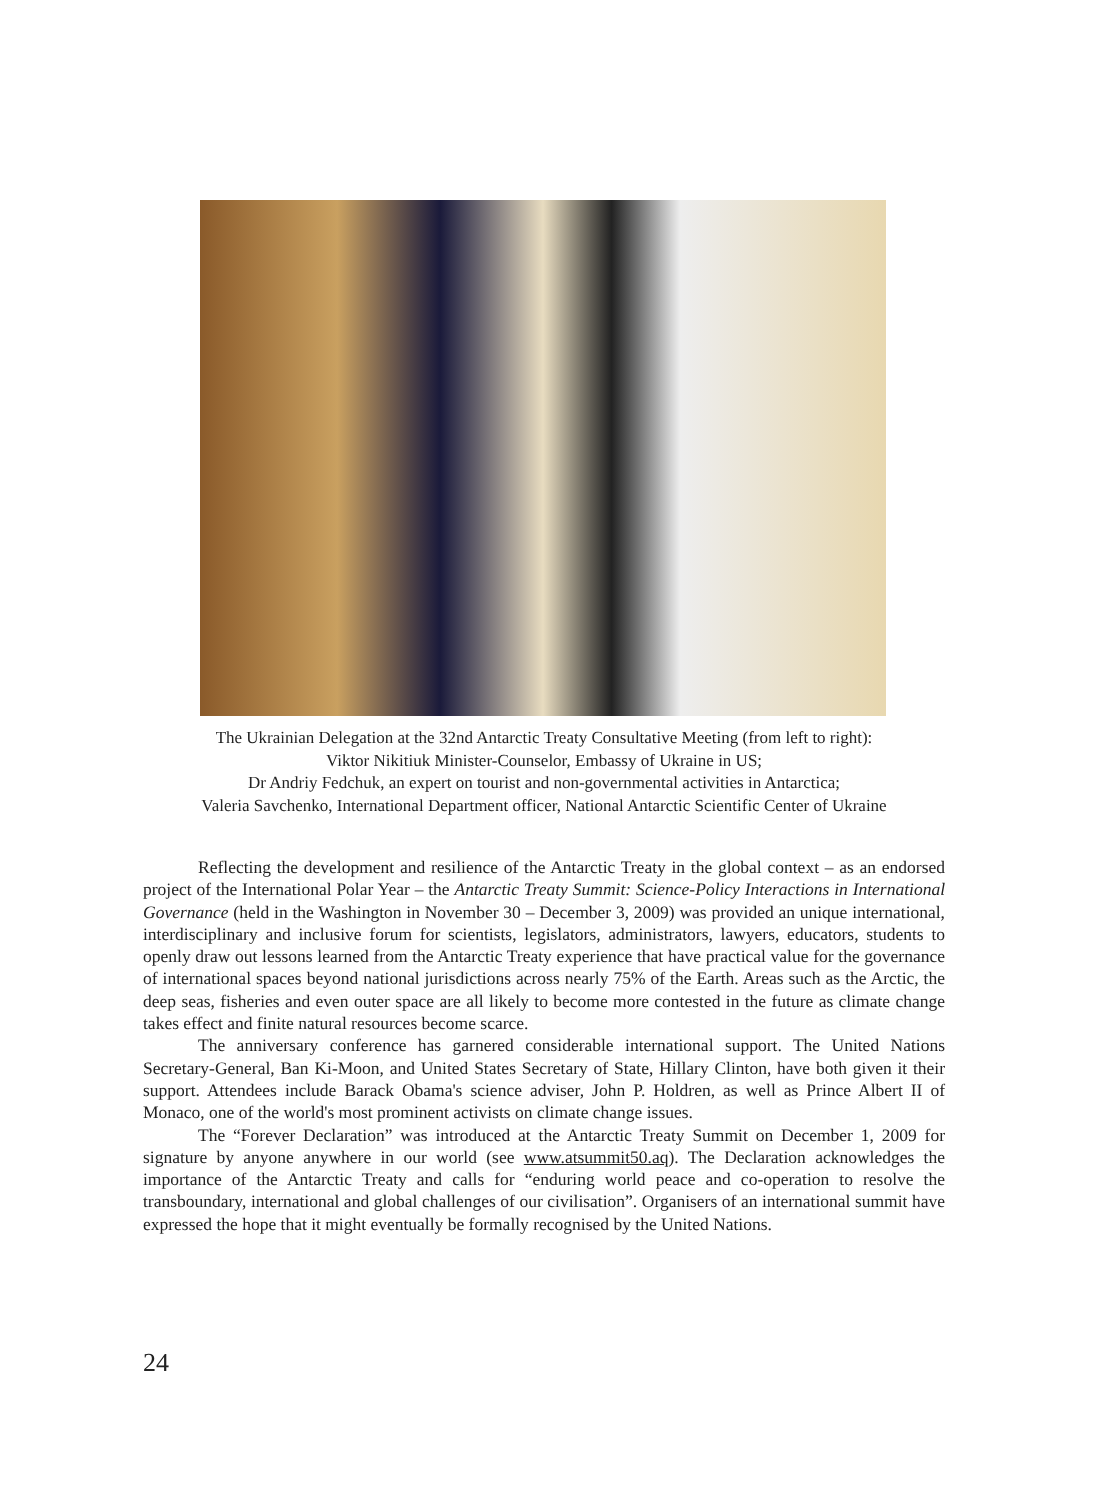The Ukrainian Delegation at the 32nd Antarctic Treaty Consultative Meeting (from left to right):
Viktor Nikitiuk Minister-Counselor, Embassy of Ukraine in US;
Dr Andriy Fedchuk, an expert on tourist and non-governmental activities in Antarctica;
Valeria Savchenko, International Department officer, National Antarctic Scientific Center of Ukraine
Reflecting the development and resilience of the Antarctic Treaty in the global context – as an endorsed project of the International Polar Year – the Antarctic Treaty Summit: Science-Policy Interactions in International Governance (held in the Washington in November 30 – December 3, 2009) was provided an unique international, interdisciplinary and inclusive forum for scientists, legislators, administrators, lawyers, educators, students to openly draw out lessons learned from the Antarctic Treaty experience that have practical value for the governance of international spaces beyond national jurisdictions across nearly 75% of the Earth. Areas such as the Arctic, the deep seas, fisheries and even outer space are all likely to become more contested in the future as climate change takes effect and finite natural resources become scarce.
The anniversary conference has garnered considerable international support. The United Nations Secretary-General, Ban Ki-Moon, and United States Secretary of State, Hillary Clinton, have both given it their support. Attendees include Barack Obama's science adviser, John P. Holdren, as well as Prince Albert II of Monaco, one of the world's most prominent activists on climate change issues.
The “Forever Declaration” was introduced at the Antarctic Treaty Summit on December 1, 2009 for signature by anyone anywhere in our world (see www.atsummit50.aq). The Declaration acknowledges the importance of the Antarctic Treaty and calls for “enduring world peace and co-operation to resolve the transboundary, international and global challenges of our civilisation”. Organisers of an international summit have expressed the hope that it might eventually be formally recognised by the United Nations.
24